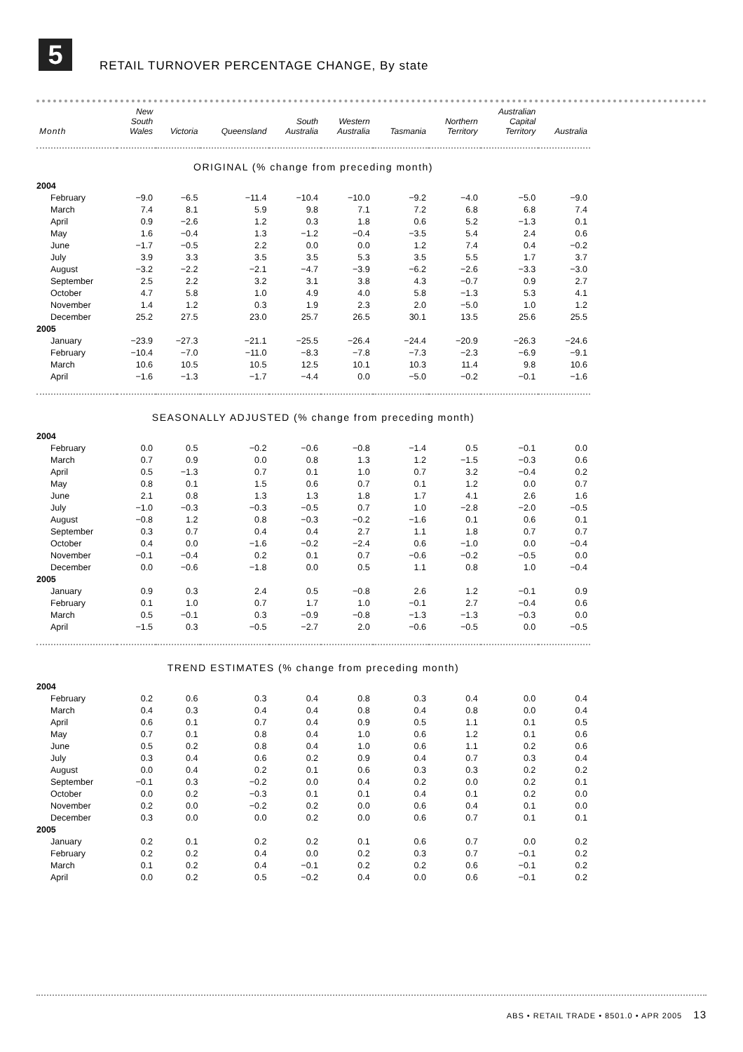5
RETAIL TURNOVER PERCENTAGE CHANGE, By state
| Month | New South Wales | Victoria | Queensland | South Australia | Western Australia | Tasmania | Northern Territory | Australian Capital Territory | Australia |
| --- | --- | --- | --- | --- | --- | --- | --- | --- | --- |
| ORIGINAL (% change from preceding month) | | | | | | | | | |
| 2004 | | | | | | | | | |
| February | −9.0 | −6.5 | −11.4 | −10.4 | −10.0 | −9.2 | −4.0 | −5.0 | −9.0 |
| March | 7.4 | 8.1 | 5.9 | 9.8 | 7.1 | 7.2 | 6.8 | 6.8 | 7.4 |
| April | 0.9 | −2.6 | 1.2 | 0.3 | 1.8 | 0.6 | 5.2 | −1.3 | 0.1 |
| May | 1.6 | −0.4 | 1.3 | −1.2 | −0.4 | −3.5 | 5.4 | 2.4 | 0.6 |
| June | −1.7 | −0.5 | 2.2 | 0.0 | 0.0 | 1.2 | 7.4 | 0.4 | −0.2 |
| July | 3.9 | 3.3 | 3.5 | 3.5 | 5.3 | 3.5 | 5.5 | 1.7 | 3.7 |
| August | −3.2 | −2.2 | −2.1 | −4.7 | −3.9 | −6.2 | −2.6 | −3.3 | −3.0 |
| September | 2.5 | 2.2 | 3.2 | 3.1 | 3.8 | 4.3 | −0.7 | 0.9 | 2.7 |
| October | 4.7 | 5.8 | 1.0 | 4.9 | 4.0 | 5.8 | −1.3 | 5.3 | 4.1 |
| November | 1.4 | 1.2 | 0.3 | 1.9 | 2.3 | 2.0 | −5.0 | 1.0 | 1.2 |
| December | 25.2 | 27.5 | 23.0 | 25.7 | 26.5 | 30.1 | 13.5 | 25.6 | 25.5 |
| 2005 | | | | | | | | | |
| January | −23.9 | −27.3 | −21.1 | −25.5 | −26.4 | −24.4 | −20.9 | −26.3 | −24.6 |
| February | −10.4 | −7.0 | −11.0 | −8.3 | −7.8 | −7.3 | −2.3 | −6.9 | −9.1 |
| March | 10.6 | 10.5 | 10.5 | 12.5 | 10.1 | 10.3 | 11.4 | 9.8 | 10.6 |
| April | −1.6 | −1.3 | −1.7 | −4.4 | 0.0 | −5.0 | −0.2 | −0.1 | −1.6 |
| SEASONALLY ADJUSTED (% change from preceding month) | | | | | | | | | |
| 2004 | | | | | | | | | |
| February | 0.0 | 0.5 | −0.2 | −0.6 | −0.8 | −1.4 | 0.5 | −0.1 | 0.0 |
| March | 0.7 | 0.9 | 0.0 | 0.8 | 1.3 | 1.2 | −1.5 | −0.3 | 0.6 |
| April | 0.5 | −1.3 | 0.7 | 0.1 | 1.0 | 0.7 | 3.2 | −0.4 | 0.2 |
| May | 0.8 | 0.1 | 1.5 | 0.6 | 0.7 | 0.1 | 1.2 | 0.0 | 0.7 |
| June | 2.1 | 0.8 | 1.3 | 1.3 | 1.8 | 1.7 | 4.1 | 2.6 | 1.6 |
| July | −1.0 | −0.3 | −0.3 | −0.5 | 0.7 | 1.0 | −2.8 | −2.0 | −0.5 |
| August | −0.8 | 1.2 | 0.8 | −0.3 | −0.2 | −1.6 | 0.1 | 0.6 | 0.1 |
| September | 0.3 | 0.7 | 0.4 | 0.4 | 2.7 | 1.1 | 1.8 | 0.7 | 0.7 |
| October | 0.4 | 0.0 | −1.6 | −0.2 | −2.4 | 0.6 | −1.0 | 0.0 | −0.4 |
| November | −0.1 | −0.4 | 0.2 | 0.1 | 0.7 | −0.6 | −0.2 | −0.5 | 0.0 |
| December | 0.0 | −0.6 | −1.8 | 0.0 | 0.5 | 1.1 | 0.8 | 1.0 | −0.4 |
| 2005 | | | | | | | | | |
| January | 0.9 | 0.3 | 2.4 | 0.5 | −0.8 | 2.6 | 1.2 | −0.1 | 0.9 |
| February | 0.1 | 1.0 | 0.7 | 1.7 | 1.0 | −0.1 | 2.7 | −0.4 | 0.6 |
| March | 0.5 | −0.1 | 0.3 | −0.9 | −0.8 | −1.3 | −1.3 | −0.3 | 0.0 |
| April | −1.5 | 0.3 | −0.5 | −2.7 | 2.0 | −0.6 | −0.5 | 0.0 | −0.5 |
| TREND ESTIMATES (% change from preceding month) | | | | | | | | | |
| 2004 | | | | | | | | | |
| February | 0.2 | 0.6 | 0.3 | 0.4 | 0.8 | 0.3 | 0.4 | 0.0 | 0.4 |
| March | 0.4 | 0.3 | 0.4 | 0.4 | 0.8 | 0.4 | 0.8 | 0.0 | 0.4 |
| April | 0.6 | 0.1 | 0.7 | 0.4 | 0.9 | 0.5 | 1.1 | 0.1 | 0.5 |
| May | 0.7 | 0.1 | 0.8 | 0.4 | 1.0 | 0.6 | 1.2 | 0.1 | 0.6 |
| June | 0.5 | 0.2 | 0.8 | 0.4 | 1.0 | 0.6 | 1.1 | 0.2 | 0.6 |
| July | 0.3 | 0.4 | 0.6 | 0.2 | 0.9 | 0.4 | 0.7 | 0.3 | 0.4 |
| August | 0.0 | 0.4 | 0.2 | 0.1 | 0.6 | 0.3 | 0.3 | 0.2 | 0.2 |
| September | −0.1 | 0.3 | −0.2 | 0.0 | 0.4 | 0.2 | 0.0 | 0.2 | 0.1 |
| October | 0.0 | 0.2 | −0.3 | 0.1 | 0.1 | 0.4 | 0.1 | 0.2 | 0.0 |
| November | 0.2 | 0.0 | −0.2 | 0.2 | 0.0 | 0.6 | 0.4 | 0.1 | 0.0 |
| December | 0.3 | 0.0 | 0.0 | 0.2 | 0.0 | 0.6 | 0.7 | 0.1 | 0.1 |
| 2005 | | | | | | | | | |
| January | 0.2 | 0.1 | 0.2 | 0.2 | 0.1 | 0.6 | 0.7 | 0.0 | 0.2 |
| February | 0.2 | 0.2 | 0.4 | 0.0 | 0.2 | 0.3 | 0.7 | −0.1 | 0.2 |
| March | 0.1 | 0.2 | 0.4 | −0.1 | 0.2 | 0.2 | 0.6 | −0.1 | 0.2 |
| April | 0.0 | 0.2 | 0.5 | −0.2 | 0.4 | 0.0 | 0.6 | −0.1 | 0.2 |
ABS • RETAIL TRADE • 8501.0 • APR 2005 13